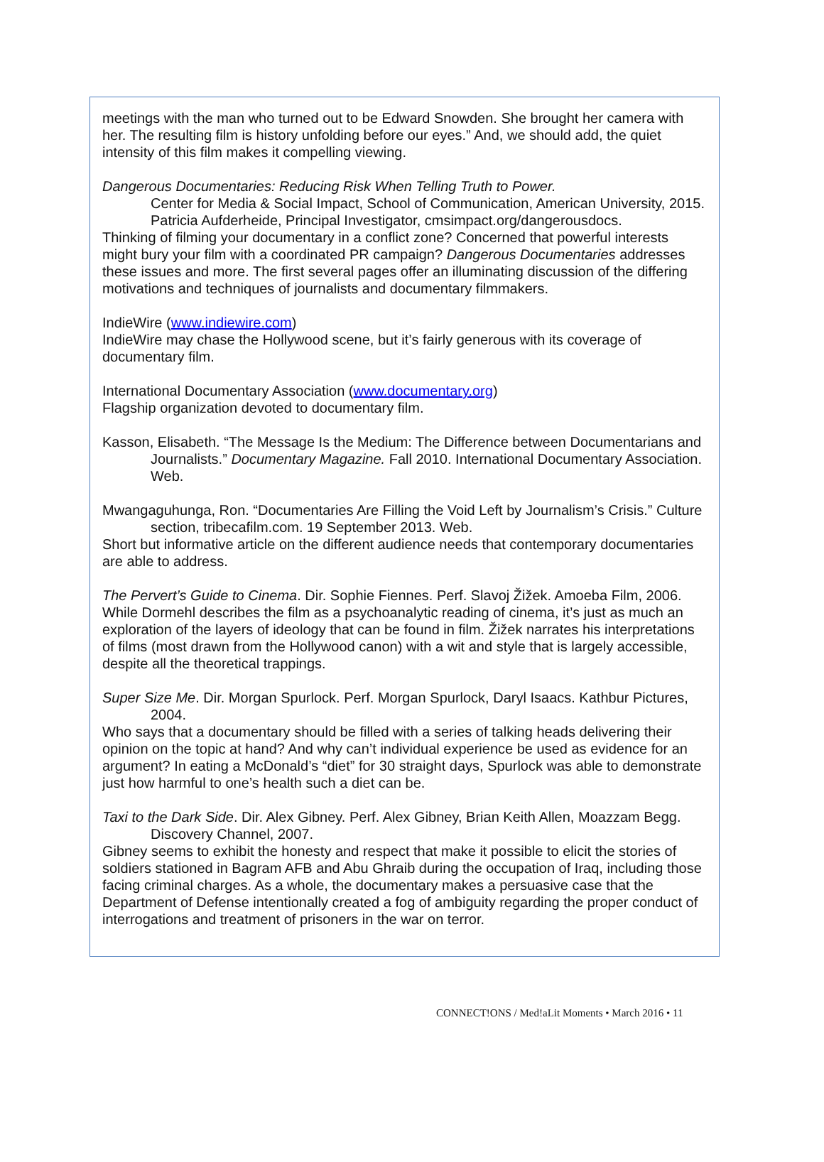meetings with the man who turned out to be Edward Snowden. She brought her camera with her. The resulting film is history unfolding before our eyes.” And, we should add, the quiet intensity of this film makes it compelling viewing.
Dangerous Documentaries: Reducing Risk When Telling Truth to Power.
Center for Media & Social Impact, School of Communication, American University, 2015. Patricia Aufderheide, Principal Investigator, cmsimpact.org/dangerousdocs.
Thinking of filming your documentary in a conflict zone? Concerned that powerful interests might bury your film with a coordinated PR campaign? Dangerous Documentaries addresses these issues and more. The first several pages offer an illuminating discussion of the differing motivations and techniques of journalists and documentary filmmakers.
IndieWire (www.indiewire.com)
IndieWire may chase the Hollywood scene, but it’s fairly generous with its coverage of documentary film.
International Documentary Association (www.documentary.org)
Flagship organization devoted to documentary film.
Kasson, Elisabeth. “The Message Is the Medium: The Difference between Documentarians and Journalists.” Documentary Magazine. Fall 2010. International Documentary Association. Web.
Mwangaguhunga, Ron. “Documentaries Are Filling the Void Left by Journalism’s Crisis.” Culture section, tribecafilm.com. 19 September 2013. Web.
Short but informative article on the different audience needs that contemporary documentaries are able to address.
The Pervert’s Guide to Cinema. Dir. Sophie Fiennes. Perf. Slavoj Žižek. Amoeba Film, 2006.
While Dormehl describes the film as a psychoanalytic reading of cinema, it’s just as much an exploration of the layers of ideology that can be found in film. Žižek narrates his interpretations of films (most drawn from the Hollywood canon) with a wit and style that is largely accessible, despite all the theoretical trappings.
Super Size Me. Dir. Morgan Spurlock. Perf. Morgan Spurlock, Daryl Isaacs. Kathbur Pictures, 2004.
Who says that a documentary should be filled with a series of talking heads delivering their opinion on the topic at hand? And why can’t individual experience be used as evidence for an argument? In eating a McDonald’s “diet” for 30 straight days, Spurlock was able to demonstrate just how harmful to one’s health such a diet can be.
Taxi to the Dark Side. Dir. Alex Gibney. Perf. Alex Gibney, Brian Keith Allen, Moazzam Begg. Discovery Channel, 2007.
Gibney seems to exhibit the honesty and respect that make it possible to elicit the stories of soldiers stationed in Bagram AFB and Abu Ghraib during the occupation of Iraq, including those facing criminal charges. As a whole, the documentary makes a persuasive case that the Department of Defense intentionally created a fog of ambiguity regarding the proper conduct of interrogations and treatment of prisoners in the war on terror.
CONNECT!ONS / Med!aLit Moments • March 2016 • 11